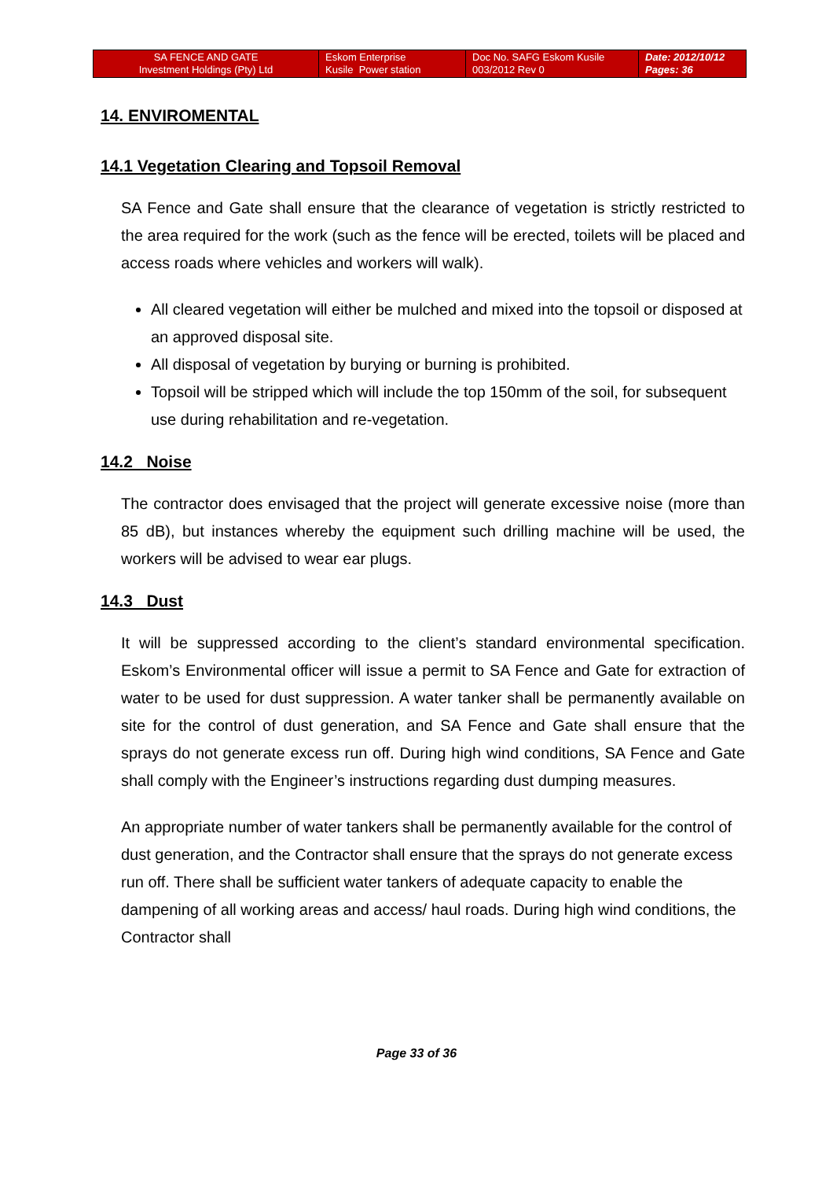| SA FENCE AND GATE Investment Holdings (Pty) Ltd | Eskom Enterprise Kusile Power station | Doc No. SAFG Eskom Kusile 003/2012 Rev 0 | Date: 2012/10/12 Pages: 36 |
14. ENVIROMENTAL
14.1 Vegetation Clearing and Topsoil Removal
SA Fence and Gate shall ensure that the clearance of vegetation is strictly restricted to the area required for the work (such as the fence will be erected, toilets will be placed and access roads where vehicles and workers will walk).
All cleared vegetation will either be mulched and mixed into the topsoil or disposed at an approved disposal site.
All disposal of vegetation by burying or burning is prohibited.
Topsoil will be stripped which will include the top 150mm of the soil, for subsequent use during rehabilitation and re-vegetation.
14.2 Noise
The contractor does envisaged that the project will generate excessive noise (more than 85 dB), but instances whereby the equipment such drilling machine will be used, the workers will be advised to wear ear plugs.
14.3 Dust
It will be suppressed according to the client’s standard environmental specification. Eskom’s Environmental officer will issue a permit to SA Fence and Gate for extraction of water to be used for dust suppression. A water tanker shall be permanently available on site for the control of dust generation, and SA Fence and Gate shall ensure that the sprays do not generate excess run off. During high wind conditions, SA Fence and Gate shall comply with the Engineer’s instructions regarding dust dumping measures.
An appropriate number of water tankers shall be permanently available for the control of dust generation, and the Contractor shall ensure that the sprays do not generate excess run off. There shall be sufficient water tankers of adequate capacity to enable the dampening of all working areas and access/ haul roads. During high wind conditions, the Contractor shall
Page 33 of 36